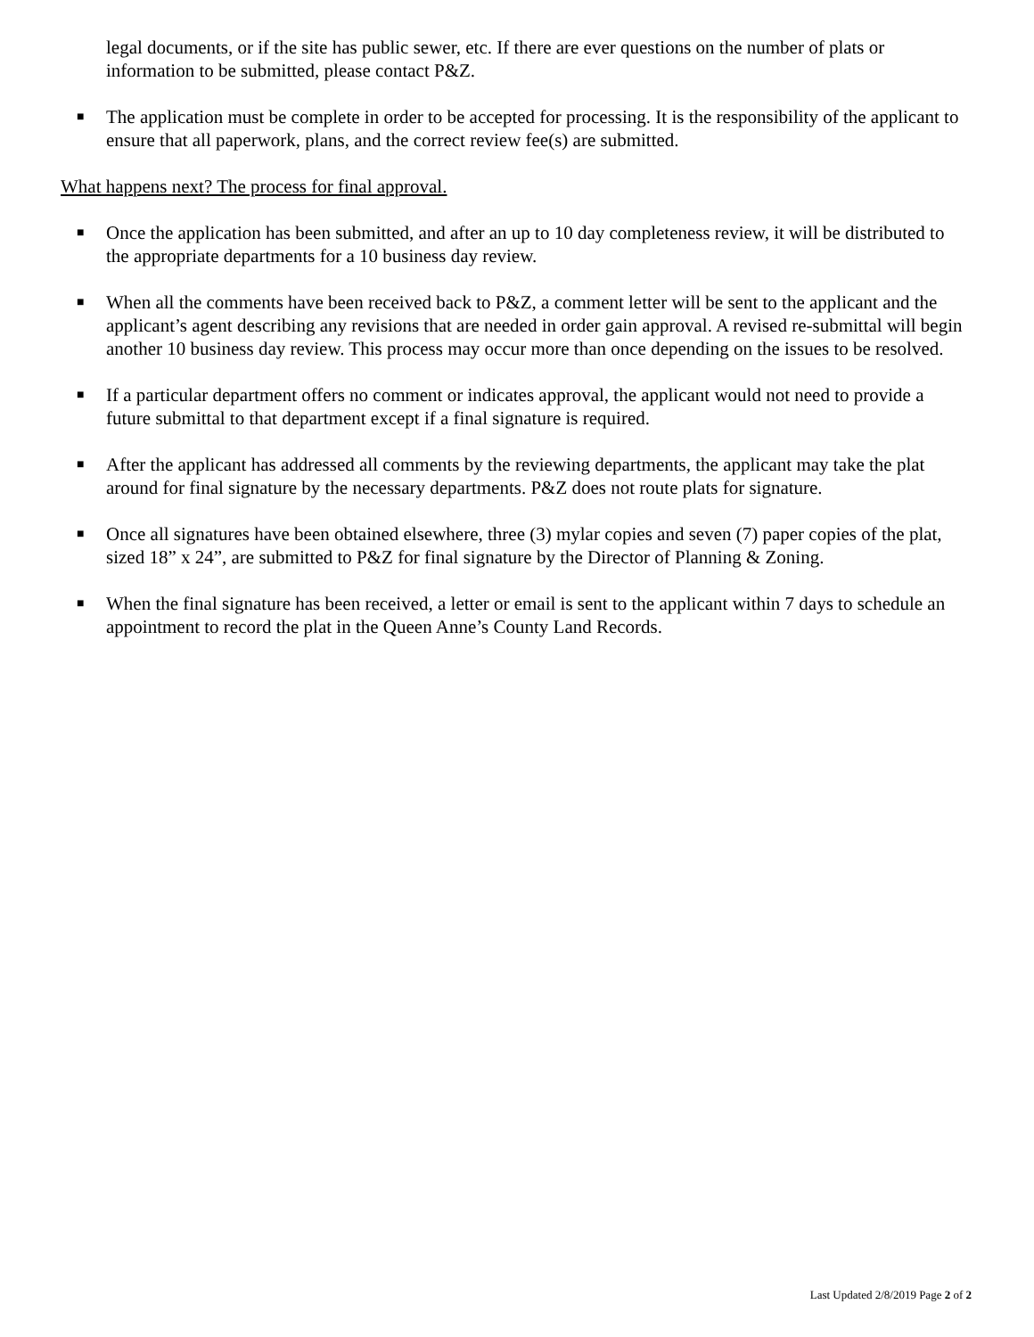legal documents, or if the site has public sewer, etc. If there are ever questions on the number of plats or information to be submitted, please contact P&Z.
■ The application must be complete in order to be accepted for processing. It is the responsibility of the applicant to ensure that all paperwork, plans, and the correct review fee(s) are submitted.
What happens next? The process for final approval.
■ Once the application has been submitted, and after an up to 10 day completeness review, it will be distributed to the appropriate departments for a 10 business day review.
■ When all the comments have been received back to P&Z, a comment letter will be sent to the applicant and the applicant’s agent describing any revisions that are needed in order gain approval. A revised re-submittal will begin another 10 business day review. This process may occur more than once depending on the issues to be resolved.
■ If a particular department offers no comment or indicates approval, the applicant would not need to provide a future submittal to that department except if a final signature is required.
■ After the applicant has addressed all comments by the reviewing departments, the applicant may take the plat around for final signature by the necessary departments. P&Z does not route plats for signature.
■ Once all signatures have been obtained elsewhere, three (3) mylar copies and seven (7) paper copies of the plat, sized 18” x 24”, are submitted to P&Z for final signature by the Director of Planning & Zoning.
■ When the final signature has been received, a letter or email is sent to the applicant within 7 days to schedule an appointment to record the plat in the Queen Anne’s County Land Records.
Last Updated 2/8/2019 Page 2 of 2